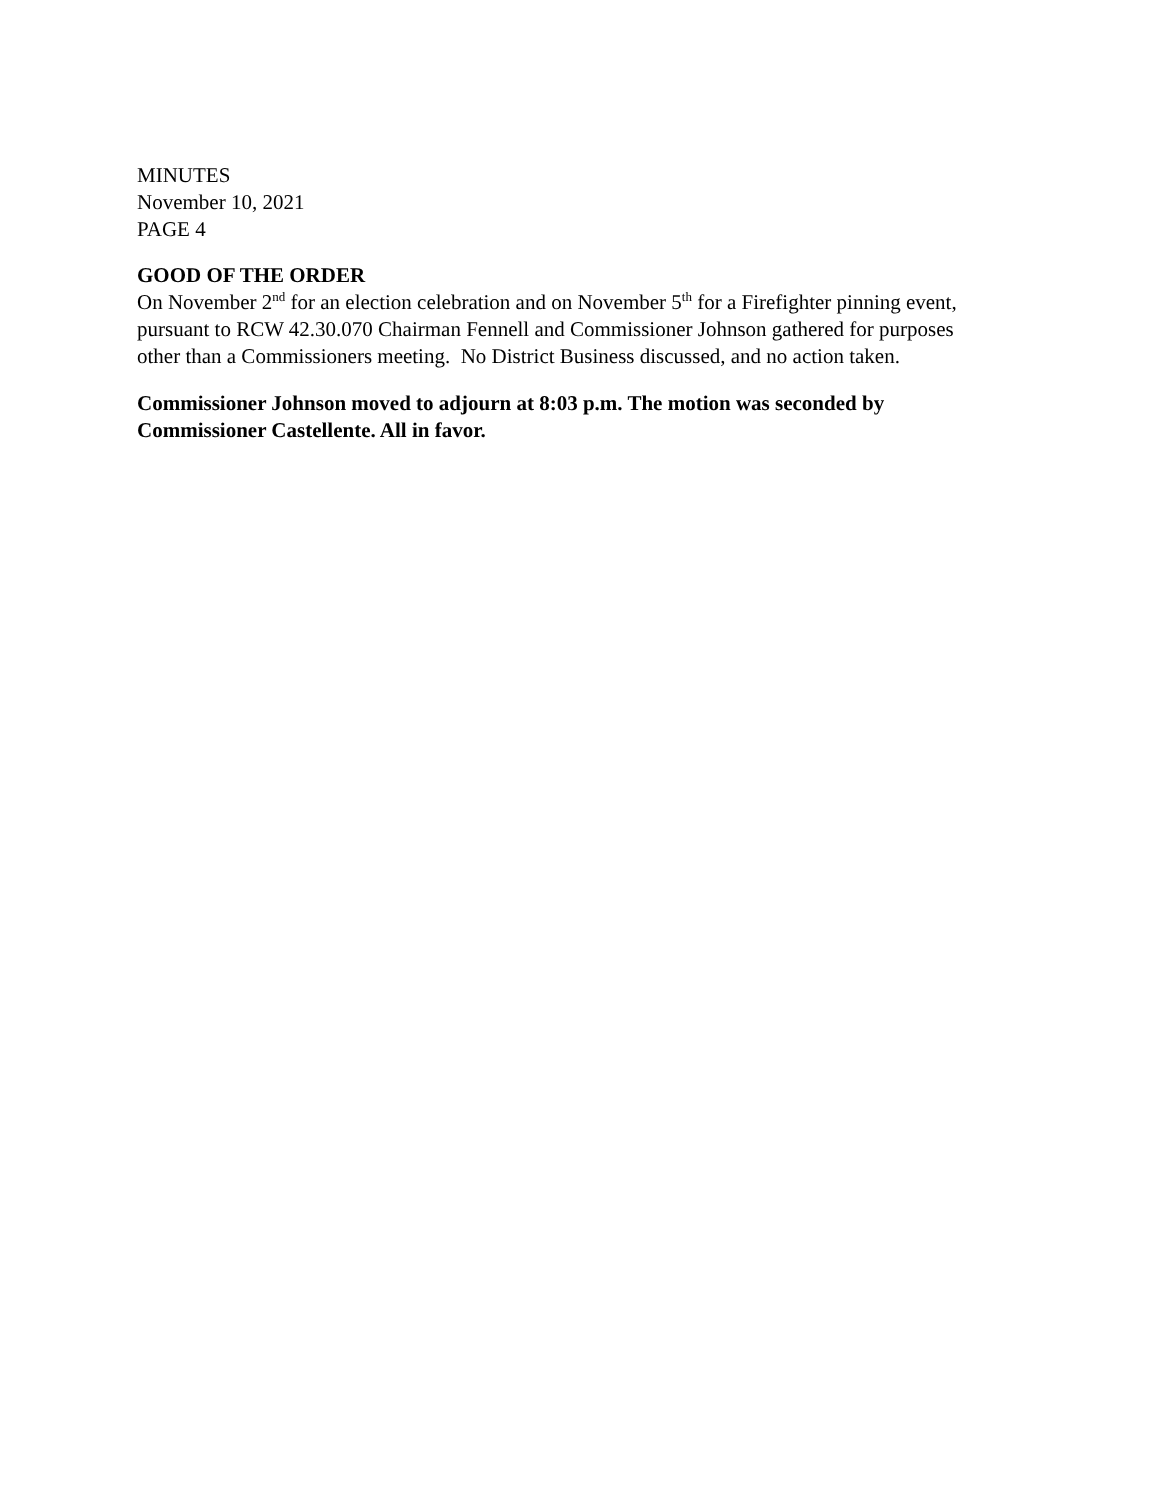MINUTES
November 10, 2021
PAGE 4
GOOD OF THE ORDER
On November 2<sup>nd</sup> for an election celebration and on November 5<sup>th</sup> for a Firefighter pinning event, pursuant to RCW 42.30.070 Chairman Fennell and Commissioner Johnson gathered for purposes other than a Commissioners meeting. No District Business discussed, and no action taken.
Commissioner Johnson moved to adjourn at 8:03 p.m. The motion was seconded by Commissioner Castellente. All in favor.